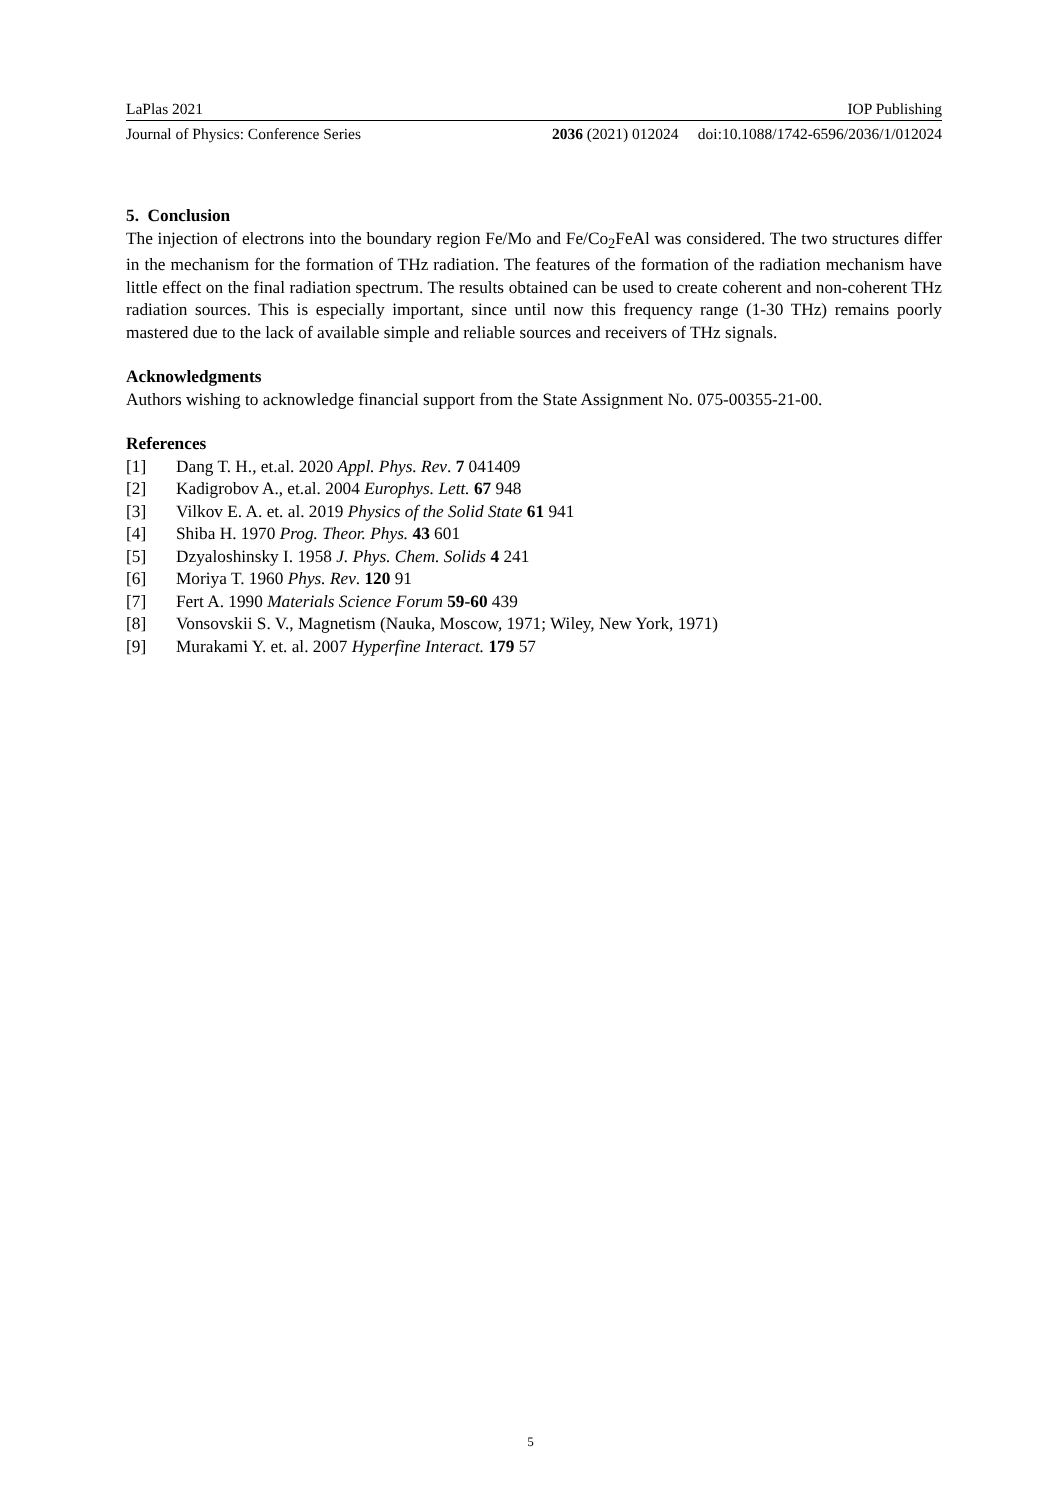LaPlas 2021 IOP Publishing
Journal of Physics: Conference Series 2036 (2021) 012024 doi:10.1088/1742-6596/2036/1/012024
5. Conclusion
The injection of electrons into the boundary region Fe/Mo and Fe/Co<sub>2</sub>FeAl was considered. The two structures differ in the mechanism for the formation of THz radiation. The features of the formation of the radiation mechanism have little effect on the final radiation spectrum. The results obtained can be used to create coherent and non-coherent THz radiation sources. This is especially important, since until now this frequency range (1-30 THz) remains poorly mastered due to the lack of available simple and reliable sources and receivers of THz signals.
Acknowledgments
Authors wishing to acknowledge financial support from the State Assignment No. 075-00355-21-00.
References
[1] Dang T. H., et.al. 2020 Appl. Phys. Rev. 7 041409
[2] Kadigrobov A., et.al. 2004 Europhys. Lett. 67 948
[3] Vilkov E. A. et. al. 2019 Physics of the Solid State 61 941
[4] Shiba H. 1970 Prog. Theor. Phys. 43 601
[5] Dzyaloshinsky I. 1958 J. Phys. Chem. Solids 4 241
[6] Moriya T. 1960 Phys. Rev. 120 91
[7] Fert A. 1990 Materials Science Forum 59-60 439
[8] Vonsovskii S. V., Magnetism (Nauka, Moscow, 1971; Wiley, New York, 1971)
[9] Murakami Y. et. al. 2007 Hyperfine Interact. 179 57
5